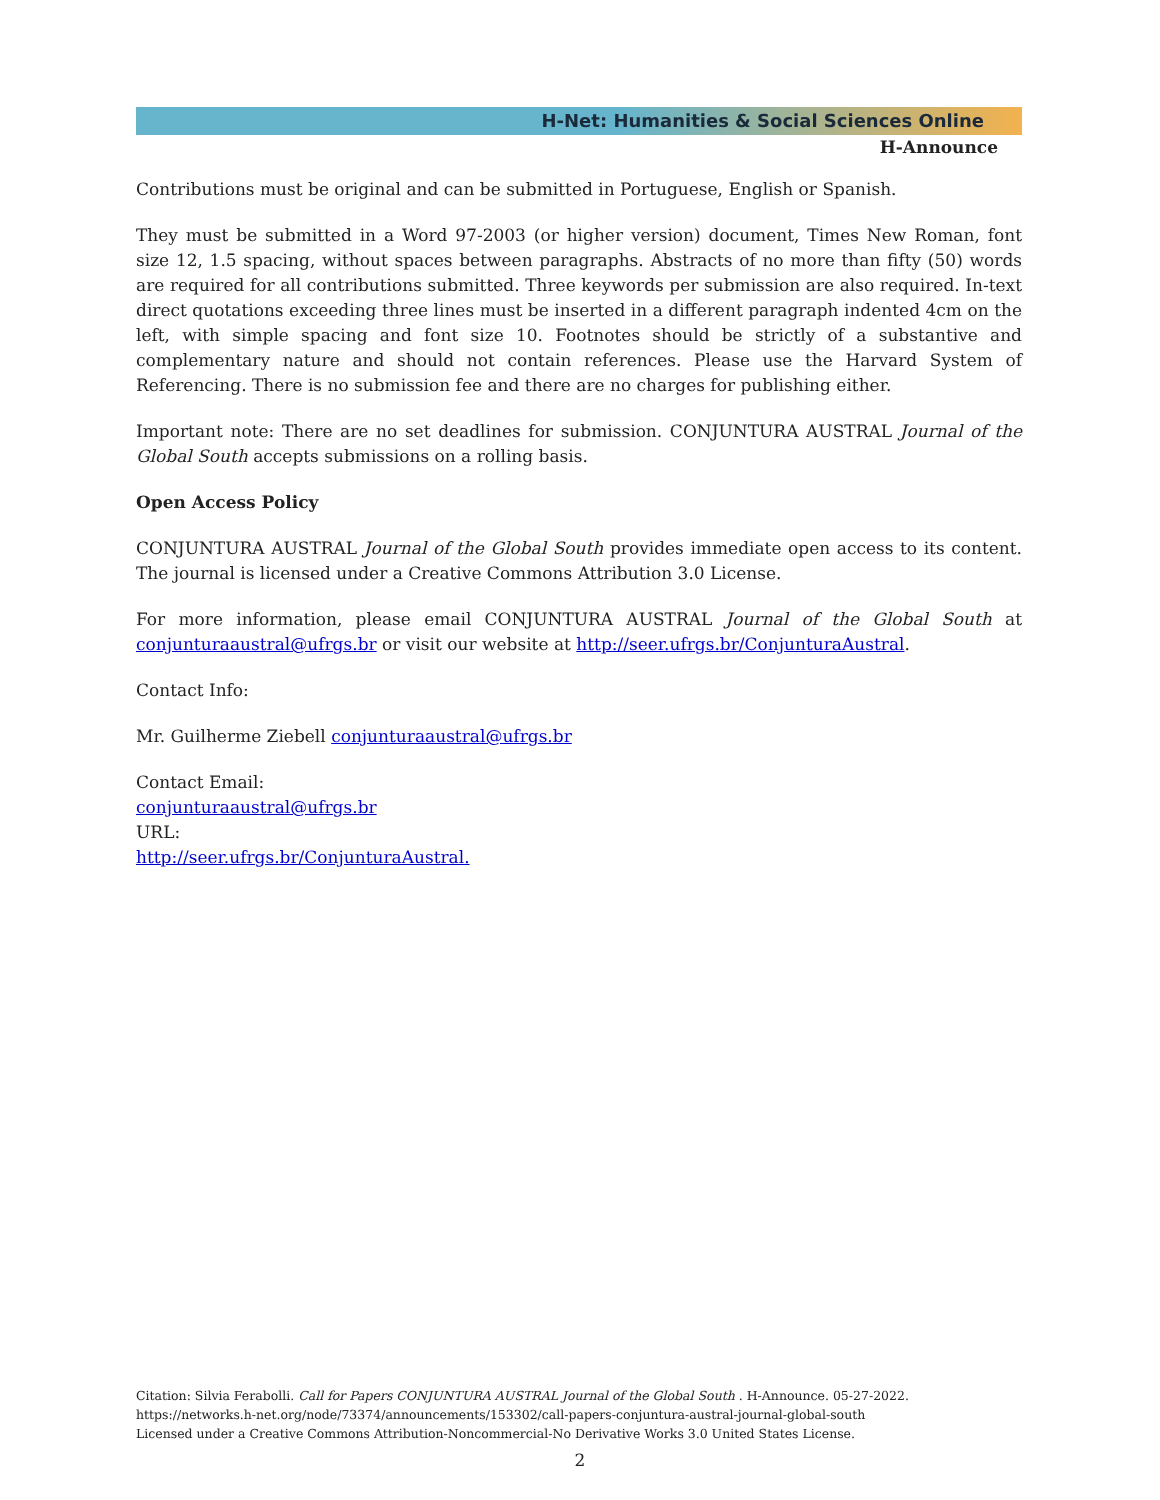H-Net: Humanities & Social Sciences Online
H-Announce
Contributions must be original and can be submitted in Portuguese, English or Spanish.
They must be submitted in a Word 97-2003 (or higher version) document, Times New Roman, font size 12, 1.5 spacing, without spaces between paragraphs. Abstracts of no more than fifty (50) words are required for all contributions submitted. Three keywords per submission are also required. In-text direct quotations exceeding three lines must be inserted in a different paragraph indented 4cm on the left, with simple spacing and font size 10. Footnotes should be strictly of a substantive and complementary nature and should not contain references. Please use the Harvard System of Referencing. There is no submission fee and there are no charges for publishing either.
Important note: There are no set deadlines for submission. CONJUNTURA AUSTRAL Journal of the Global South accepts submissions on a rolling basis.
Open Access Policy
CONJUNTURA AUSTRAL Journal of the Global South provides immediate open access to its content. The journal is licensed under a Creative Commons Attribution 3.0 License.
For more information, please email CONJUNTURA AUSTRAL Journal of the Global South at conjunturaaustral@ufrgs.br or visit our website at http://seer.ufrgs.br/ConjunturaAustral.
Contact Info:
Mr. Guilherme Ziebell conjunturaaustral@ufrgs.br
Contact Email:
conjunturaaustral@ufrgs.br
URL:
http://seer.ufrgs.br/ConjunturaAustral.
Citation: Silvia Ferabolli. Call for Papers CONJUNTURA AUSTRAL Journal of the Global South . H-Announce. 05-27-2022.
https://networks.h-net.org/node/73374/announcements/153302/call-papers-conjuntura-austral-journal-global-south
Licensed under a Creative Commons Attribution-Noncommercial-No Derivative Works 3.0 United States License.
2